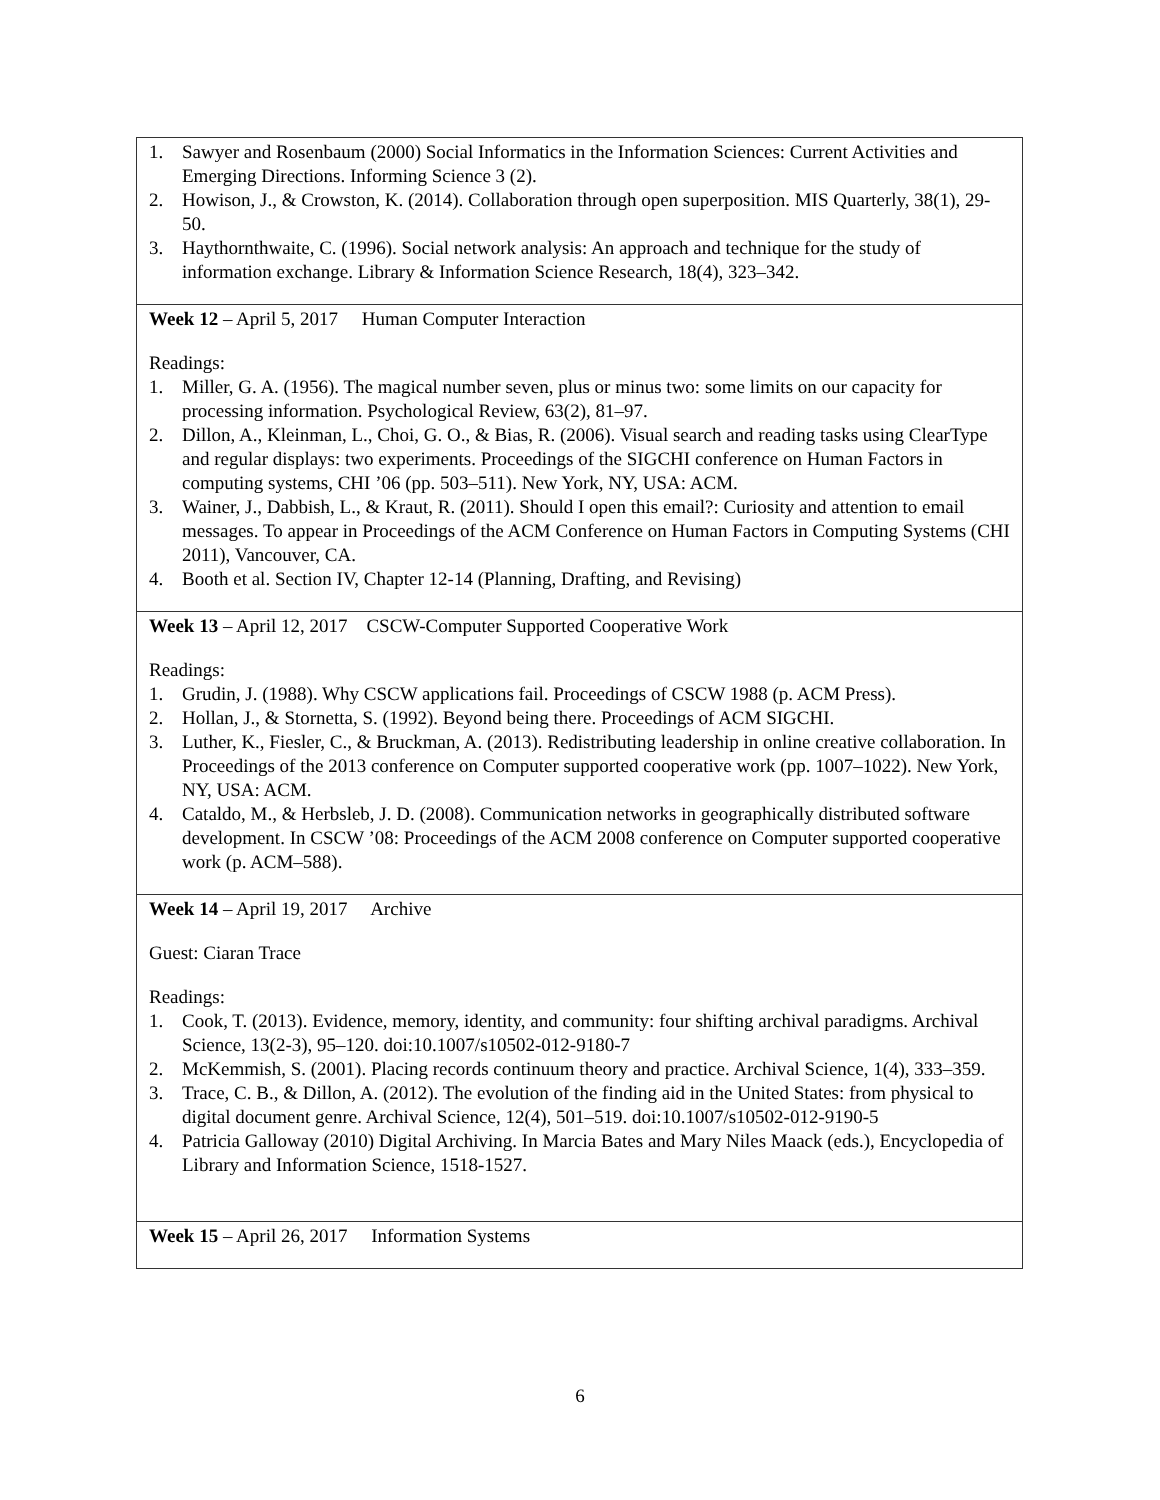| 1. Sawyer and Rosenbaum (2000) Social Informatics in the Information Sciences: Current Activities and Emerging Directions. Informing Science 3 (2). 2. Howison, J., & Crowston, K. (2014). Collaboration through open superposition. MIS Quarterly, 38(1), 29-50. 3. Haythornthwaite, C. (1996). Social network analysis: An approach and technique for the study of information exchange. Library & Information Science Research, 18(4), 323–342. |
| Week 12 – April 5, 2017 Human Computer Interaction Readings: 1. Miller, G. A. (1956). The magical number seven, plus or minus two: some limits on our capacity for processing information. Psychological Review, 63(2), 81–97. 2. Dillon, A., Kleinman, L., Choi, G. O., & Bias, R. (2006). Visual search and reading tasks using ClearType and regular displays: two experiments. Proceedings of the SIGCHI conference on Human Factors in computing systems, CHI ’06 (pp. 503–511). New York, NY, USA: ACM. 3. Wainer, J., Dabbish, L., & Kraut, R. (2011). Should I open this email?: Curiosity and attention to email messages. To appear in Proceedings of the ACM Conference on Human Factors in Computing Systems (CHI 2011), Vancouver, CA. 4. Booth et al. Section IV, Chapter 12-14 (Planning, Drafting, and Revising) |
| Week 13 – April 12, 2017 CSCW-Computer Supported Cooperative Work Readings: 1. Grudin, J. (1988). Why CSCW applications fail. Proceedings of CSCW 1988 (p. ACM Press). 2. Hollan, J., & Stornetta, S. (1992). Beyond being there. Proceedings of ACM SIGCHI. 3. Luther, K., Fiesler, C., & Bruckman, A. (2013). Redistributing leadership in online creative collaboration. In Proceedings of the 2013 conference on Computer supported cooperative work (pp. 1007–1022). New York, NY, USA: ACM. 4. Cataldo, M., & Herbsleb, J. D. (2008). Communication networks in geographically distributed software development. In CSCW ’08: Proceedings of the ACM 2008 conference on Computer supported cooperative work (p. ACM–588). |
| Week 14 – April 19, 2017 Archive Guest: Ciaran Trace Readings: 1. Cook, T. (2013). Evidence, memory, identity, and community: four shifting archival paradigms. Archival Science, 13(2-3), 95–120. doi:10.1007/s10502-012-9180-7 2. McKemmish, S. (2001). Placing records continuum theory and practice. Archival Science, 1(4), 333–359. 3. Trace, C. B., & Dillon, A. (2012). The evolution of the finding aid in the United States: from physical to digital document genre. Archival Science, 12(4), 501–519. doi:10.1007/s10502-012-9190-5 4. Patricia Galloway (2010) Digital Archiving. In Marcia Bates and Mary Niles Maack (eds.), Encyclopedia of Library and Information Science, 1518-1527. |
| Week 15 – April 26, 2017 Information Systems |
6